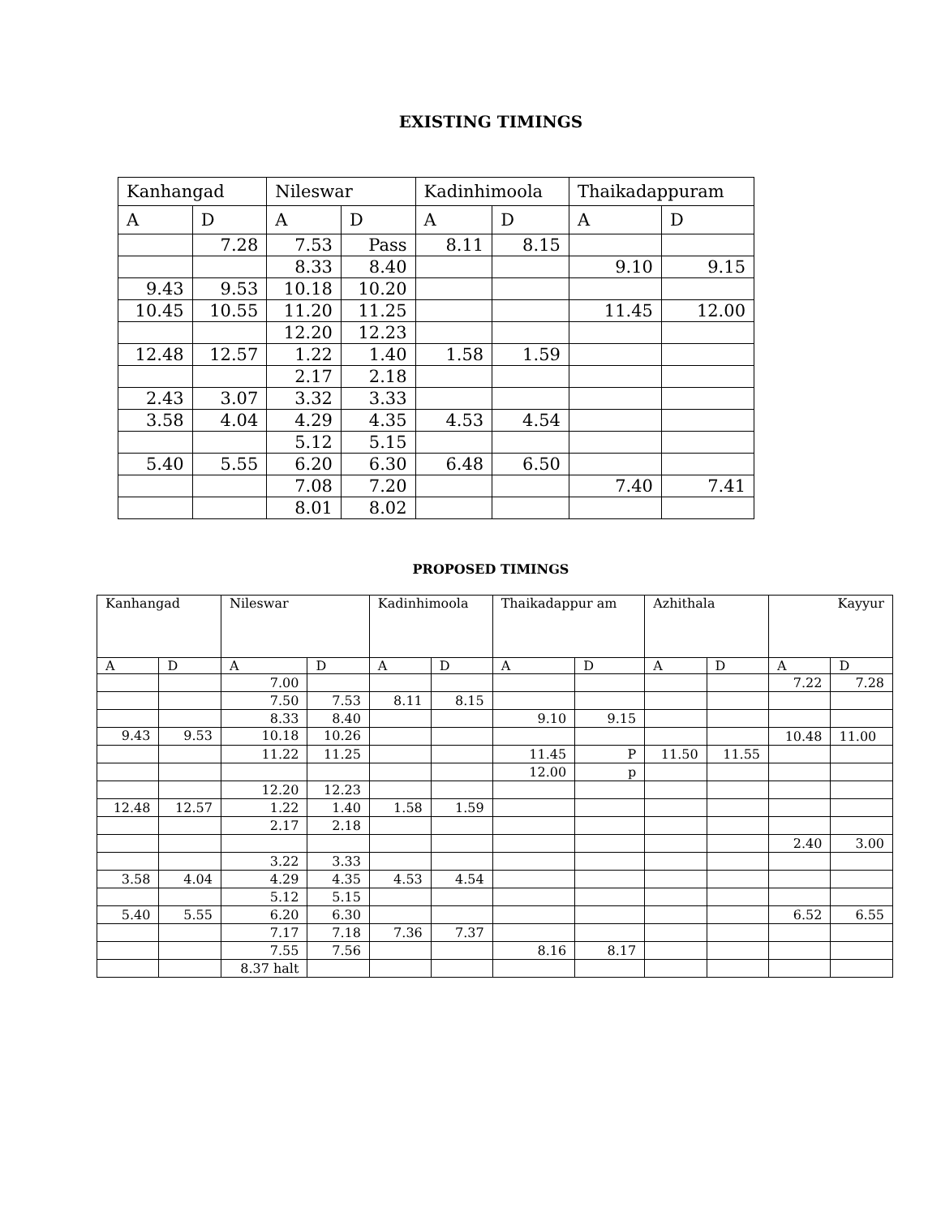EXISTING TIMINGS
| Kanhangad | | Nileswar | | Kadinhimoola | | Thaikadappuram | |
| --- | --- | --- | --- | --- | --- | --- | --- |
| A | D | A | D | A | D | A | D |
| | 7.28 | 7.53 | Pass | 8.11 | 8.15 | | |
| | | 8.33 | 8.40 | | | 9.10 | 9.15 |
| 9.43 | 9.53 | 10.18 | 10.20 | | | | |
| 10.45 | 10.55 | 11.20 | 11.25 | | | 11.45 | 12.00 |
| | | 12.20 | 12.23 | | | | |
| 12.48 | 12.57 | 1.22 | 1.40 | 1.58 | 1.59 | | |
| | | 2.17 | 2.18 | | | | |
| 2.43 | 3.07 | 3.32 | 3.33 | | | | |
| 3.58 | 4.04 | 4.29 | 4.35 | 4.53 | 4.54 | | |
| | | 5.12 | 5.15 | | | | |
| 5.40 | 5.55 | 6.20 | 6.30 | 6.48 | 6.50 | | |
| | | 7.08 | 7.20 | | | 7.40 | 7.41 |
| | | 8.01 | 8.02 | | | | |
PROPOSED TIMINGS
| Kanhangad | | Nileswar | | Kadinhimoola | | Thaikadappur am | | Azhithala | | Kayyur | |
| --- | --- | --- | --- | --- | --- | --- | --- | --- | --- | --- | --- |
| A | D | A | D | A | D | A | D | A | D | A | D |
| | | 7.00 | | | | | | | | 7.22 | 7.28 |
| | | 7.50 | 7.53 | 8.11 | 8.15 | | | | | | |
| | | 8.33 | 8.40 | | | 9.10 | 9.15 | | | | |
| 9.43 | 9.53 | 10.18 | 10.26 | | | | | | | 10.48 | 11.00 |
| | | 11.22 | 11.25 | | | 11.45 | P | 11.50 | 11.55 | | |
| | | | | | | 12.00 | p | | | | |
| | | 12.20 | 12.23 | | | | | | | | |
| 12.48 | 12.57 | 1.22 | 1.40 | 1.58 | 1.59 | | | | | | |
| | | 2.17 | 2.18 | | | | | | | | |
| | | | | | | | | | | 2.40 | 3.00 |
| | | 3.22 | 3.33 | | | | | | | | |
| 3.58 | 4.04 | 4.29 | 4.35 | 4.53 | 4.54 | | | | | | |
| | | 5.12 | 5.15 | | | | | | | | |
| 5.40 | 5.55 | 6.20 | 6.30 | | | | | | | 6.52 | 6.55 |
| | | 7.17 | 7.18 | 7.36 | 7.37 | | | | | | |
| | | 7.55 | 7.56 | | | 8.16 | 8.17 | | | | |
| | | 8.37 halt | | | | | | | | | |